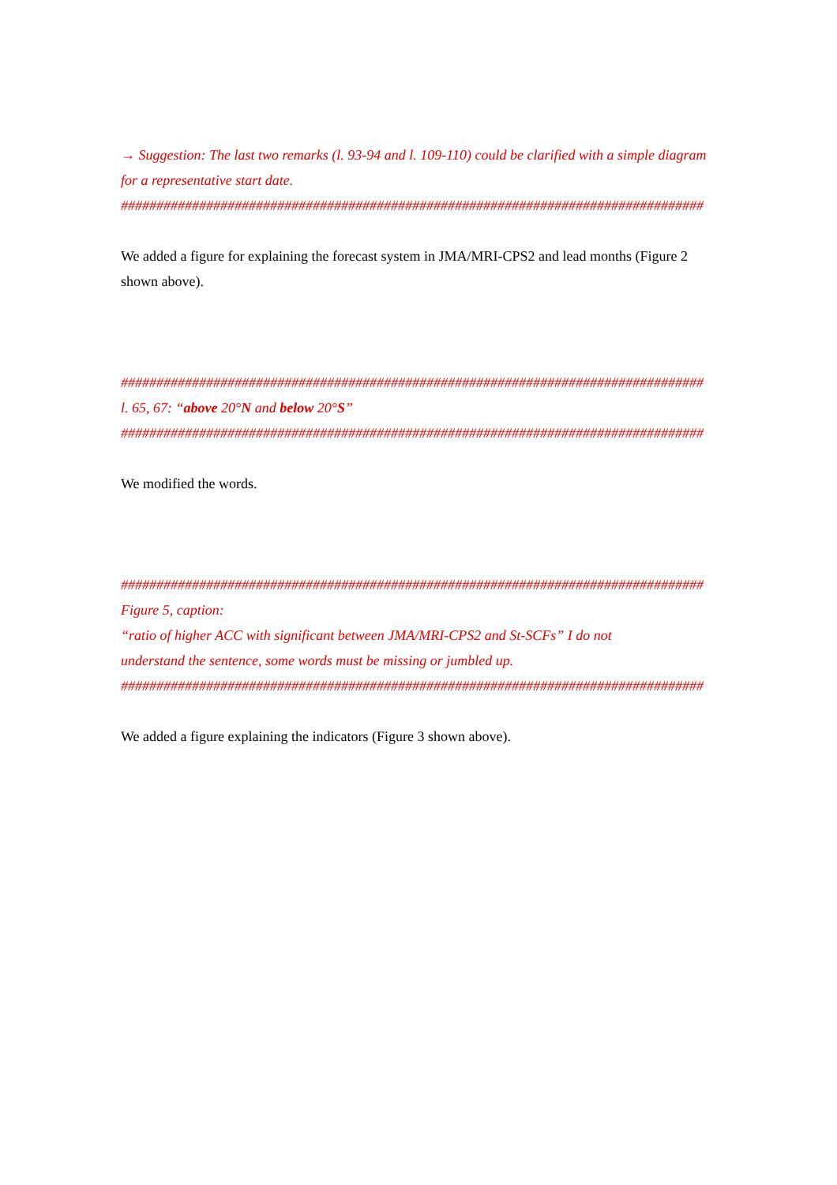→ Suggestion: The last two remarks (l. 93-94 and l. 109-110) could be clarified with a simple diagram for a representative start date.
##################################################################################
We added a figure for explaining the forecast system in JMA/MRI-CPS2 and lead months (Figure 2 shown above).
##################################################################################
l. 65, 67: “above 20°N and below 20°S”
##################################################################################
We modified the words.
##################################################################################
Figure 5, caption:
“ratio of higher ACC with significant between JMA/MRI-CPS2 and St-SCFs” I do not
understand the sentence, some words must be missing or jumbled up.
##################################################################################
We added a figure explaining the indicators (Figure 3 shown above).